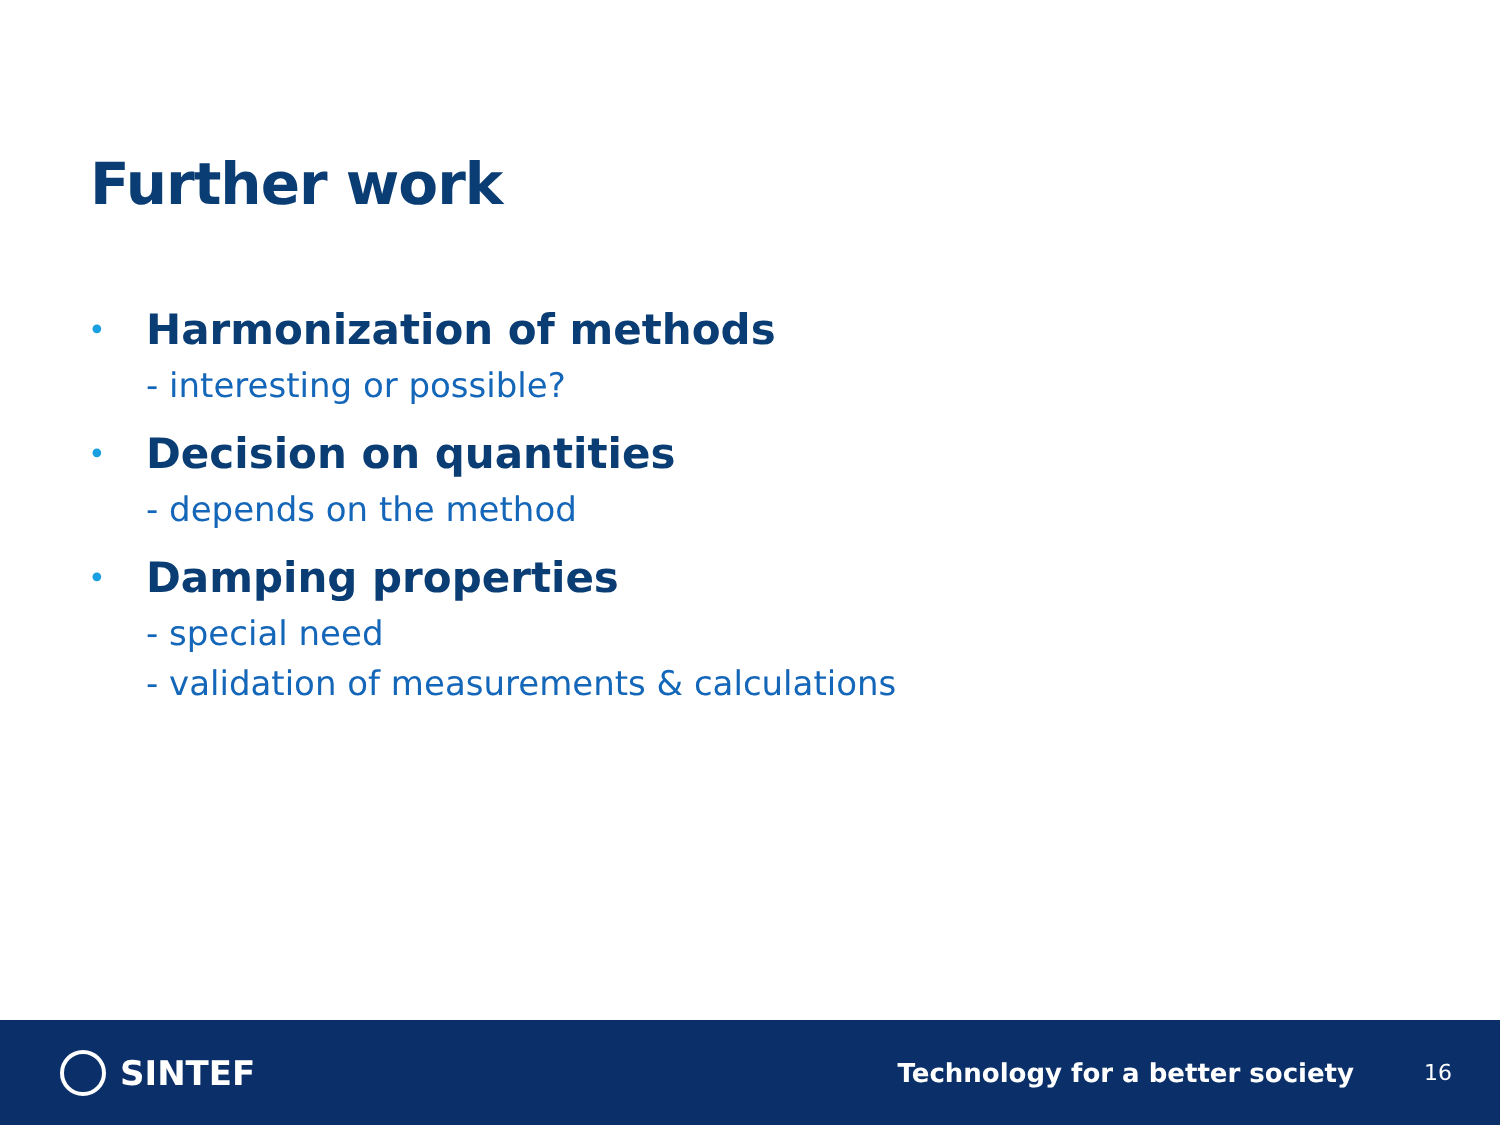Further work
•
Harmonization of methods
- interesting or possible?
•
Decision on quantities
- depends on the method
•
Damping properties
- special need
- validation of measurements & calculations
SINTEF
Technology for a better society
16